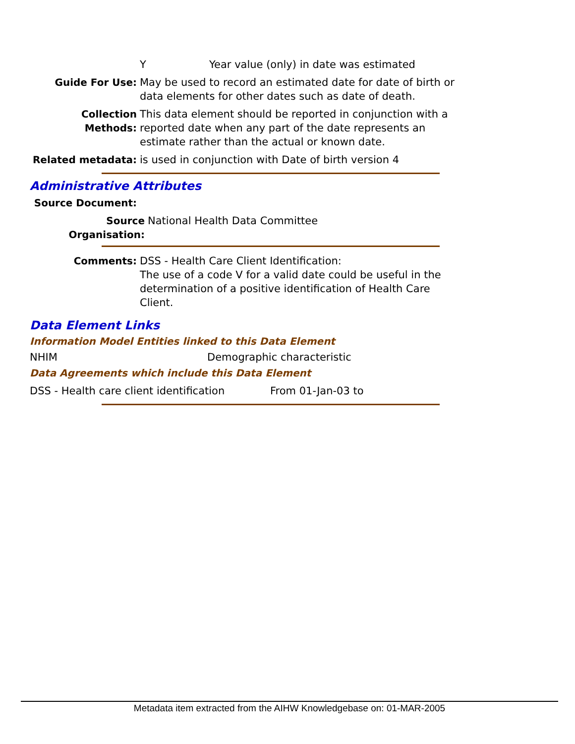Y Year value (only) in date was estimated
Guide For Use: May be used to record an estimated date for date of birth or data elements for other dates such as date of death.
Collection Methods:
This data element should be reported in conjunction with a reported date when any part of the date represents an estimate rather than the actual or known date.
Related metadata: is used in conjunction with Date of birth version 4
Administrative Attributes
Source Document:
Source Organisation:
National Health Data Committee
Comments: DSS - Health Care Client Identification:
The use of a code V for a valid date could be useful in the determination of a positive identification of Health Care Client.
Data Element Links
Information Model Entities linked to this Data Element
NHIM Demographic characteristic
Data Agreements which include this Data Element
DSS - Health care client identification
From 01-Jan-03 to
Metadata item extracted from the AIHW Knowledgebase on: 01-MAR-2005